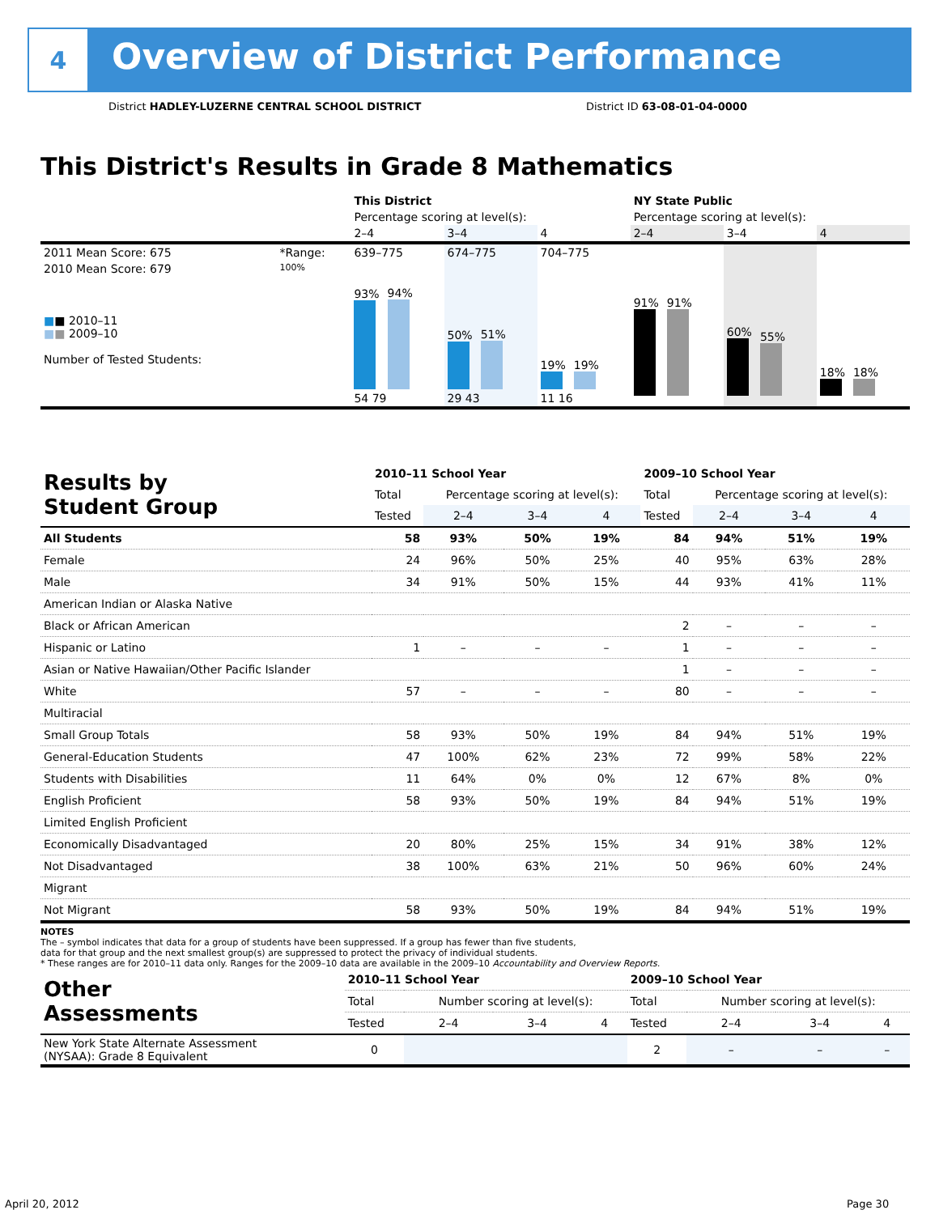4
Overview of District Performance
District HADLEY-LUZERNE CENTRAL SCHOOL DISTRICT
District ID 63-08-01-04-0000
This District's Results in Grade 8 Mathematics
| | | This District | | | NY State Public | | |
| | | Percentage scoring at level(s): | | | Percentage scoring at level(s): | | |
| | | 2–4 | 3–4 | 4 | 2–4 | 3–4 | 4 |
| 2011 Mean Score: 675 | *Range: | 639–775 | 674–775 | 704–775 | | | |
| 2010 Mean Score: 679 ■ ■ 2010–11 ■ ■ 2009–10 Number of Tested Students: | 100% | 93% 94% 54 79 | 50% 51% 29 43 | 19% 19% 11 16 | 91% 91% | 60% 55% | 18% 18% |
| Results by Student Group | 2010–11 School Year | | | | 2009–10 School Year | | | |
| | Total | Percentage scoring at level(s): | | | Total | Percentage scoring at level(s): | | |
| | Tested | 2–4 | 3–4 | 4 | Tested | 2–4 | 3–4 | 4 |
| All Students | 58 | 93% | 50% | 19% | 84 | 94% | 51% | 19% |
| Female | 24 | 96% | 50% | 25% | 40 | 95% | 63% | 28% |
| Male | 34 | 91% | 50% | 15% | 44 | 93% | 41% | 11% |
| American Indian or Alaska Native | | | | | | | | |
| Black or African American | | | | | 2 | – | – | – |
| Hispanic or Latino | 1 | – | – | – | 1 | – | – | – |
| Asian or Native Hawaiian/Other Pacific Islander | | | | | 1 | – | – | – |
| White | 57 | – | – | – | 80 | – | – | – |
| Multiracial | | | | | | | | |
| Small Group Totals | 58 | 93% | 50% | 19% | 84 | 94% | 51% | 19% |
| General-Education Students | 47 | 100% | 62% | 23% | 72 | 99% | 58% | 22% |
| Students with Disabilities | 11 | 64% | 0% | 0% | 12 | 67% | 8% | 0% |
| English Proficient | 58 | 93% | 50% | 19% | 84 | 94% | 51% | 19% |
| Limited English Proficient | | | | | | | | |
| Economically Disadvantaged | 20 | 80% | 25% | 15% | 34 | 91% | 38% | 12% |
| Not Disadvantaged | 38 | 100% | 63% | 21% | 50 | 96% | 60% | 24% |
| Migrant | | | | | | | | |
| Not Migrant | 58 | 93% | 50% | 19% | 84 | 94% | 51% | 19% |
NOTES
The – symbol indicates that data for a group of students have been suppressed. If a group has fewer than five students,
data for that group and the next smallest group(s) are suppressed to protect the privacy of individual students.
* These ranges are for 2010–11 data only. Ranges for the 2009–10 data are available in the 2009–10 Accountability and Overview Reports.
| Other Assessments | 2010–11 School Year | | | | 2009–10 School Year | | | |
| | Total | Number scoring at level(s): | | | Total | Number scoring at level(s): | | |
| | Tested | 2–4 | 3–4 | 4 | Tested | 2–4 | 3–4 | 4 |
| New York State Alternate Assessment (NYSAA): Grade 8 Equivalent | 0 | | | | 2 | – | – | – |
April 20, 2012 Page 30